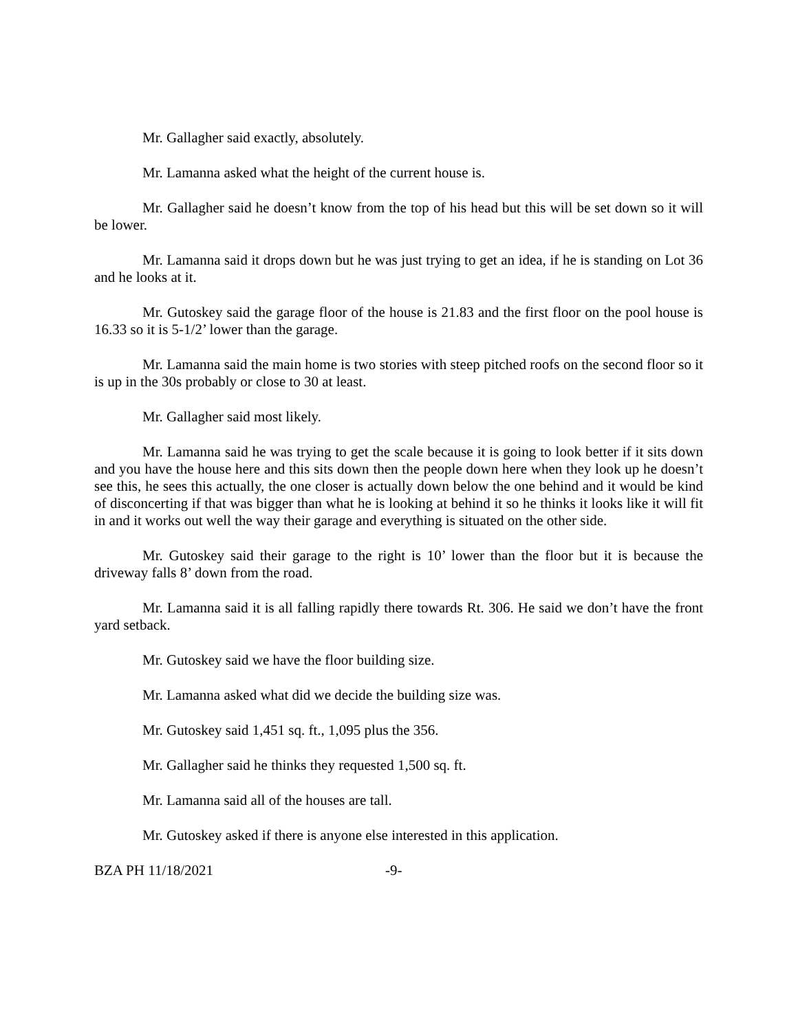Mr. Gallagher said exactly, absolutely.
Mr. Lamanna asked what the height of the current house is.
Mr. Gallagher said he doesn’t know from the top of his head but this will be set down so it will be lower.
Mr. Lamanna said it drops down but he was just trying to get an idea, if he is standing on Lot 36 and he looks at it.
Mr. Gutoskey said the garage floor of the house is 21.83 and the first floor on the pool house is 16.33 so it is 5-1/2’ lower than the garage.
Mr. Lamanna said the main home is two stories with steep pitched roofs on the second floor so it is up in the 30s probably or close to 30 at least.
Mr. Gallagher said most likely.
Mr. Lamanna said he was trying to get the scale because it is going to look better if it sits down and you have the house here and this sits down then the people down here when they look up he doesn’t see this, he sees this actually, the one closer is actually down below the one behind and it would be kind of disconcerting if that was bigger than what he is looking at behind it so he thinks it looks like it will fit in and it works out well the way their garage and everything is situated on the other side.
Mr. Gutoskey said their garage to the right is 10’ lower than the floor but it is because the driveway falls 8’ down from the road.
Mr. Lamanna said it is all falling rapidly there towards Rt. 306. He said we don’t have the front yard setback.
Mr. Gutoskey said we have the floor building size.
Mr. Lamanna asked what did we decide the building size was.
Mr. Gutoskey said 1,451 sq. ft., 1,095 plus the 356.
Mr. Gallagher said he thinks they requested 1,500 sq. ft.
Mr. Lamanna said all of the houses are tall.
Mr. Gutoskey asked if there is anyone else interested in this application.
BZA PH 11/18/2021 -9-